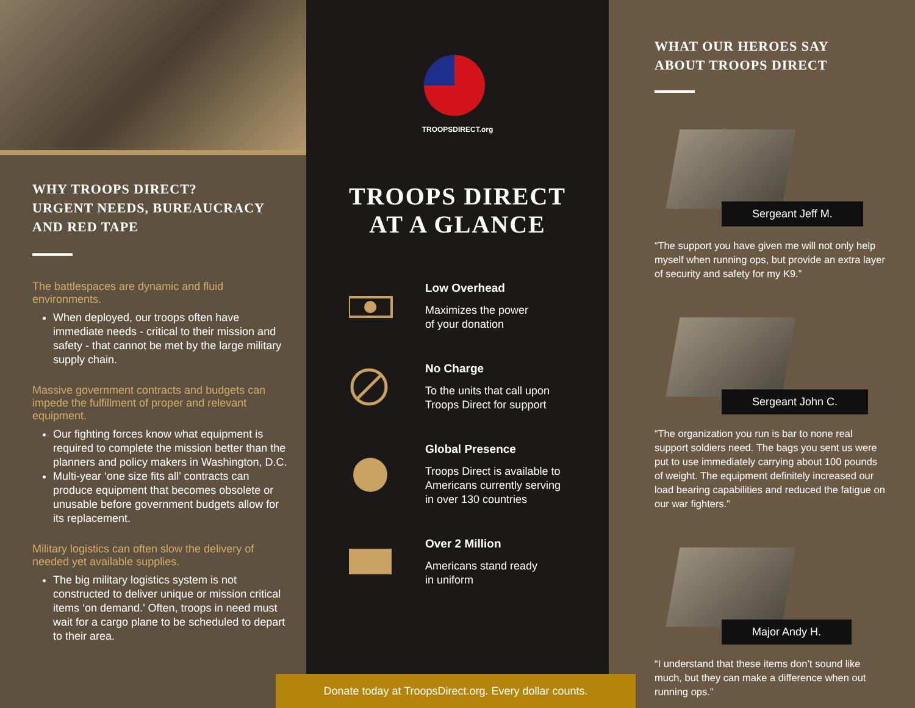WHY TROOPS DIRECT?
URGENT NEEDS, BUREAUCRACY
AND RED TAPE
The battlespaces are dynamic and fluid environments.
When deployed, our troops often have immediate needs - critical to their mission and safety - that cannot be met by the large military supply chain.
Massive government contracts and budgets can impede the fulfillment of proper and relevant equipment.
Our fighting forces know what equipment is required to complete the mission better than the planners and policy makers in Washington, D.C.
Multi-year ‘one size fits all’ contracts can produce equipment that becomes obsolete or unusable before government budgets allow for its replacement.
Military logistics can often slow the delivery of needed yet available supplies.
The big military logistics system is not constructed to deliver unique or mission critical items ‘on demand.’ Often, troops in need must wait for a cargo plane to be scheduled to depart to their area.
TROOPSDIRECT.org
TROOPS DIRECT
AT A GLANCE
Low Overhead
Maximizes the power
of your donation
No Charge
To the units that call upon
Troops Direct for support
Global Presence
Troops Direct is available to
Americans currently serving
in over 130 countries
Over 2 Million
Americans stand ready
in uniform
Donate today at TroopsDirect.org. Every dollar counts.
WHAT OUR HEROES SAY
ABOUT TROOPS DIRECT
Sergeant Jeff M.
“The support you have given me will not only help myself when running ops, but provide an extra layer of security and safety for my K9.”
Sergeant John C.
“The organization you run is bar to none real support soldiers need. The bags you sent us were put to use immediately carrying about 100 pounds of weight. The equipment definitely increased our load bearing capabilities and reduced the fatigue on our war fighters.”
Major Andy H.
“I understand that these items don’t sound like much, but they can make a difference when out running ops.”